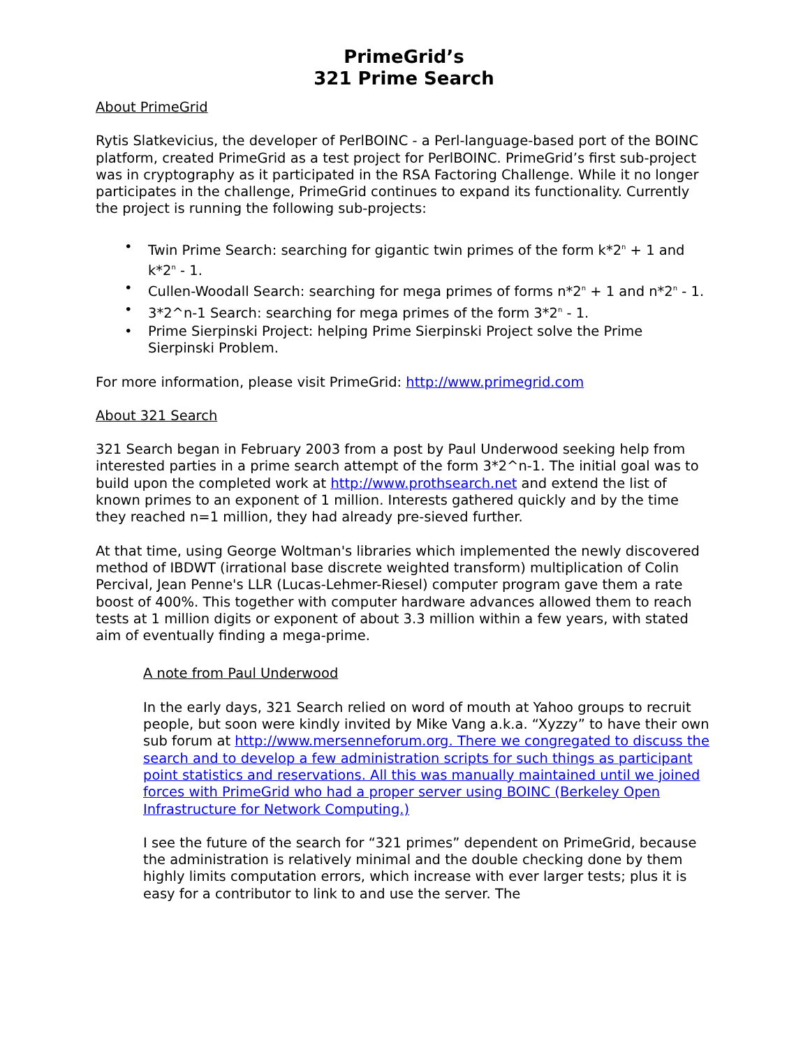PrimeGrid’s
321 Prime Search
About PrimeGrid
Rytis Slatkevicius, the developer of PerlBOINC - a Perl-language-based port of the BOINC platform, created PrimeGrid as a test project for PerlBOINC. PrimeGrid’s first sub-project was in cryptography as it participated in the RSA Factoring Challenge. While it no longer participates in the challenge, PrimeGrid continues to expand its functionality. Currently the project is running the following sub-projects:
• Twin Prime Search: searching for gigantic twin primes of the form k*2<sup>n</sup> + 1 and k*2<sup>n</sup> - 1.
• Cullen-Woodall Search: searching for mega primes of forms n*2<sup>n</sup> + 1 and n*2<sup>n</sup> - 1.
• 3*2^n-1 Search: searching for mega primes of the form 3*2<sup>n</sup> - 1.
• Prime Sierpinski Project: helping Prime Sierpinski Project solve the Prime Sierpinski Problem.
For more information, please visit PrimeGrid: http://www.primegrid.com
About 321 Search
321 Search began in February 2003 from a post by Paul Underwood seeking help from interested parties in a prime search attempt of the form 3*2^n-1. The initial goal was to build upon the completed work at http://www.prothsearch.net and extend the list of known primes to an exponent of 1 million. Interests gathered quickly and by the time they reached n=1 million, they had already pre-sieved further.
At that time, using George Woltman's libraries which implemented the newly discovered method of IBDWT (irrational base discrete weighted transform) multiplication of Colin Percival, Jean Penne's LLR (Lucas-Lehmer-Riesel) computer program gave them a rate boost of 400%. This together with computer hardware advances allowed them to reach tests at 1 million digits or exponent of about 3.3 million within a few years, with stated aim of eventually finding a mega-prime.
A note from Paul Underwood
In the early days, 321 Search relied on word of mouth at Yahoo groups to recruit people, but soon were kindly invited by Mike Vang a.k.a. “Xyzzy” to have their own sub forum at http://www.mersenneforum.org. There we congregated to discuss the search and to develop a few administration scripts for such things as participant point statistics and reservations. All this was manually maintained until we joined forces with PrimeGrid who had a proper server using BOINC (Berkeley Open Infrastructure for Network Computing.)
I see the future of the search for “321 primes” dependent on PrimeGrid, because the administration is relatively minimal and the double checking done by them highly limits computation errors, which increase with ever larger tests; plus it is easy for a contributor to link to and use the server. The